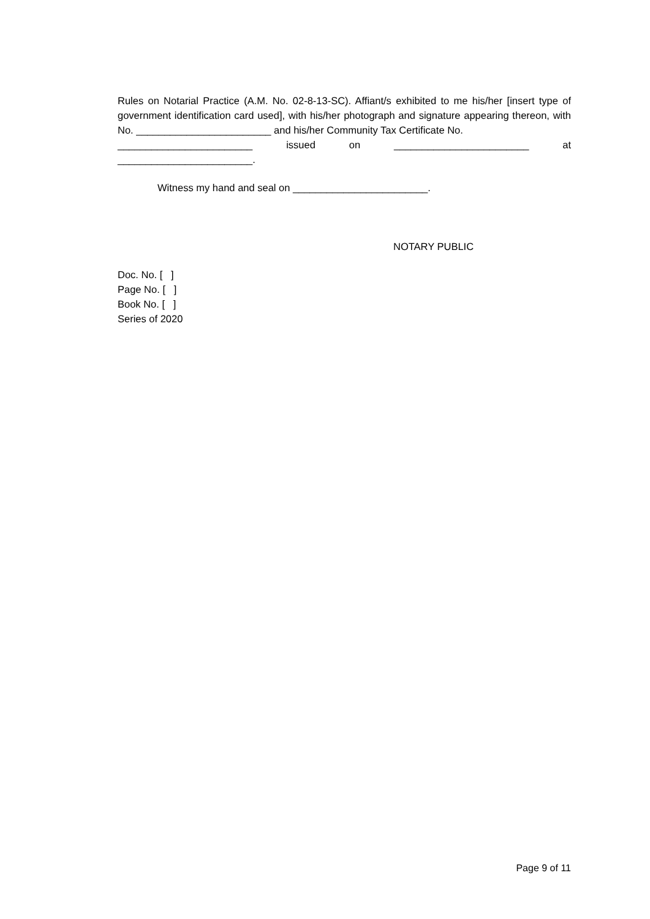Rules on Notarial Practice (A.M. No. 02-8-13-SC). Affiant/s exhibited to me his/her [insert type of government identification card used], with his/her photograph and signature appearing thereon, with No. ________________________ and his/her Community Tax Certificate No.
________________________ issued on ________________________ at
________________________.
Witness my hand and seal on ________________________.
NOTARY PUBLIC
Doc. No. [ ]
Page No. [ ]
Book No. [ ]
Series of 2020
Page 9 of 11